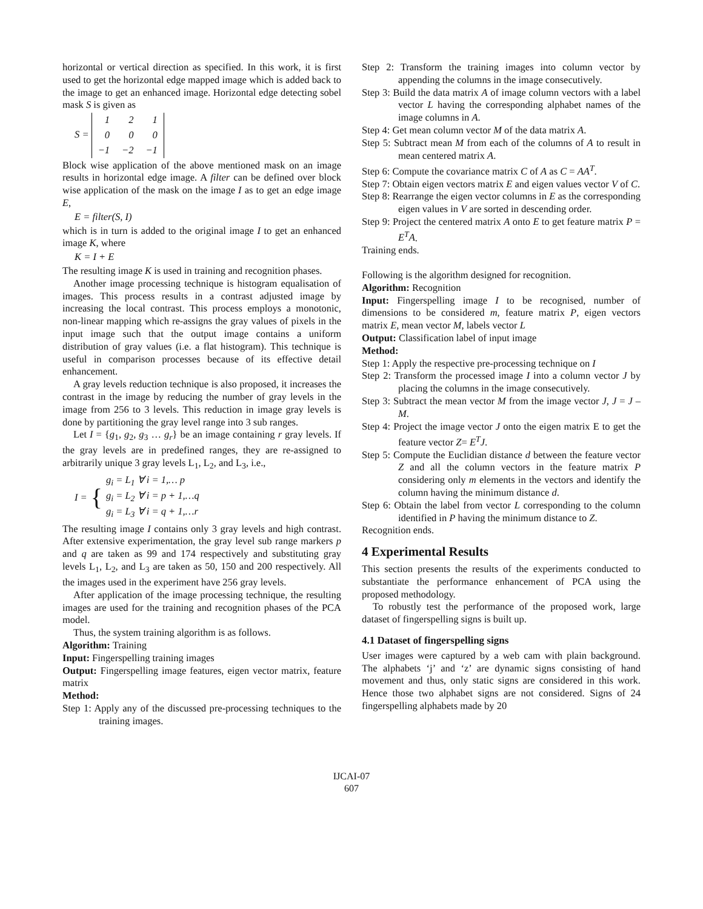horizontal or vertical direction as specified. In this work, it is first used to get the horizontal edge mapped image which is added back to the image to get an enhanced image. Horizontal edge detecting sobel mask S is given as
S =
| 1 | 2 | 1 |
| 0 | 0 | 0 |
| −1 | −2 | −1 |
Block wise application of the above mentioned mask on an image results in horizontal edge image. A filter can be defined over block wise application of the mask on the image I as to get an edge image E,
E = filter(S, I)
which is in turn is added to the original image I to get an enhanced image K, where
K = I + E
The resulting image K is used in training and recognition phases.
Another image processing technique is histogram equalisation of images. This process results in a contrast adjusted image by increasing the local contrast. This process employs a monotonic, non-linear mapping which re-assigns the gray values of pixels in the input image such that the output image contains a uniform distribution of gray values (i.e. a flat histogram). This technique is useful in comparison processes because of its effective detail enhancement.
A gray levels reduction technique is also proposed, it increases the contrast in the image by reducing the number of gray levels in the image from 256 to 3 levels. This reduction in image gray levels is done by partitioning the gray level range into 3 sub ranges.
Let I = {g<sub>1</sub>, g<sub>2</sub>, g<sub>3</sub> … g<sub>r</sub>} be an image containing r gray levels. If the gray levels are in predefined ranges, they are re-assigned to arbitrarily unique 3 gray levels L<sub>1</sub>, L<sub>2</sub>, and L<sub>3</sub>, i.e.,
I = { g<sub>i</sub> = L<sub>1</sub> ∀ i = 1,… p
g<sub>i</sub> = L<sub>2</sub> ∀ i = p + 1,…q
g<sub>i</sub> = L<sub>3</sub> ∀ i = q + 1,…r
The resulting image I contains only 3 gray levels and high contrast. After extensive experimentation, the gray level sub range markers p and q are taken as 99 and 174 respectively and substituting gray levels L<sub>1</sub>, L<sub>2</sub>, and L<sub>3</sub> are taken as 50, 150 and 200 respectively. All the images used in the experiment have 256 gray levels.
After application of the image processing technique, the resulting images are used for the training and recognition phases of the PCA model.
Thus, the system training algorithm is as follows.
Algorithm: Training
Input: Fingerspelling training images
Output: Fingerspelling image features, eigen vector matrix, feature matrix
Method:
Step 1: Apply any of the discussed pre-processing techniques to the training images.
Step 2: Transform the training images into column vector by appending the columns in the image consecutively.
Step 3: Build the data matrix A of image column vectors with a label vector L having the corresponding alphabet names of the image columns in A.
Step 4: Get mean column vector M of the data matrix A.
Step 5: Subtract mean M from each of the columns of A to result in mean centered matrix A.
Step 6: Compute the covariance matrix C of A as C = AA<sup>T</sup>.
Step 7: Obtain eigen vectors matrix E and eigen values vector V of C.
Step 8: Rearrange the eigen vector columns in E as the corresponding eigen values in V are sorted in descending order.
Step 9: Project the centered matrix A onto E to get feature matrix P = E<sup>T</sup>A.
Training ends.
Following is the algorithm designed for recognition.
Algorithm: Recognition
Input: Fingerspelling image I to be recognised, number of dimensions to be considered m, feature matrix P, eigen vectors matrix E, mean vector M, labels vector L
Output: Classification label of input image
Method:
Step 1: Apply the respective pre-processing technique on I
Step 2: Transform the processed image I into a column vector J by placing the columns in the image consecutively.
Step 3: Subtract the mean vector M from the image vector J, J = J – M.
Step 4: Project the image vector J onto the eigen matrix E to get the feature vector Z= E<sup>T</sup>J.
Step 5: Compute the Euclidian distance d between the feature vector Z and all the column vectors in the feature matrix P considering only m elements in the vectors and identify the column having the minimum distance d.
Step 6: Obtain the label from vector L corresponding to the column identified in P having the minimum distance to Z.
Recognition ends.
4 Experimental Results
This section presents the results of the experiments conducted to substantiate the performance enhancement of PCA using the proposed methodology.
To robustly test the performance of the proposed work, large dataset of fingerspelling signs is built up.
4.1 Dataset of fingerspelling signs
User images were captured by a web cam with plain background. The alphabets ‘j’ and ‘z’ are dynamic signs consisting of hand movement and thus, only static signs are considered in this work. Hence those two alphabet signs are not considered. Signs of 24 fingerspelling alphabets made by 20
IJCAI-07
607